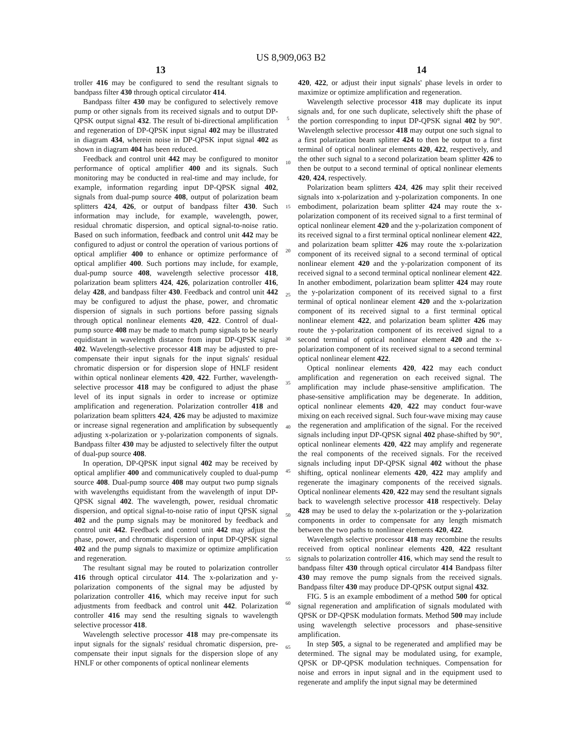US 8,909,063 B2
13 14
troller 416 may be configured to send the resultant signals to bandpass filter 430 through optical circulator 414.
Bandpass filter 430 may be configured to selectively remove pump or other signals from its received signals and to output DP-QPSK output signal 432. The result of bi-directional amplification and regeneration of DP-QPSK input signal 402 may be illustrated in diagram 434, wherein noise in DP-QPSK input signal 402 as shown in diagram 404 has been reduced.
Feedback and control unit 442 may be configured to monitor performance of optical amplifier 400 and its signals. Such monitoring may be conducted in real-time and may include, for example, information regarding input DP-QPSK signal 402, signals from dual-pump source 408, output of polarization beam splitters 424, 426, or output of bandpass filter 430. Such information may include, for example, wavelength, power, residual chromatic dispersion, and optical signal-to-noise ratio. Based on such information, feedback and control unit 442 may be configured to adjust or control the operation of various portions of optical amplifier 400 to enhance or optimize performance of optical amplifier 400. Such portions may include, for example, dual-pump source 408, wavelength selective processor 418, polarization beam splitters 424, 426, polarization controller 416, delay 428, and bandpass filter 430. Feedback and control unit 442 may be configured to adjust the phase, power, and chromatic dispersion of signals in such portions before passing signals through optical nonlinear elements 420, 422. Control of dual-pump source 408 may be made to match pump signals to be nearly equidistant in wavelength distance from input DP-QPSK signal 402. Wavelength-selective processor 418 may be adjusted to pre-compensate their input signals for the input signals' residual chromatic dispersion or for dispersion slope of HNLF resident within optical nonlinear elements 420, 422. Further, wavelength-selective processor 418 may be configured to adjust the phase level of its input signals in order to increase or optimize amplification and regeneration. Polarization controller 418 and polarization beam splitters 424, 426 may be adjusted to maximize or increase signal regeneration and amplification by subsequently adjusting x-polarization or y-polarization components of signals. Bandpass filter 430 may be adjusted to selectively filter the output of dual-pup source 408.
In operation, DP-QPSK input signal 402 may be received by optical amplifier 400 and communicatively coupled to dual-pump source 408. Dual-pump source 408 may output two pump signals with wavelengths equidistant from the wavelength of input DP-QPSK signal 402. The wavelength, power, residual chromatic dispersion, and optical signal-to-noise ratio of input QPSK signal 402 and the pump signals may be monitored by feedback and control unit 442. Feedback and control unit 442 may adjust the phase, power, and chromatic dispersion of input DP-QPSK signal 402 and the pump signals to maximize or optimize amplification and regeneration.
The resultant signal may be routed to polarization controller 416 through optical circulator 414. The x-polarization and y-polarization components of the signal may be adjusted by polarization controller 416, which may receive input for such adjustments from feedback and control unit 442. Polarization controller 416 may send the resulting signals to wavelength selective processor 418.
Wavelength selective processor 418 may pre-compensate its input signals for the signals' residual chromatic dispersion, pre-compensate their input signals for the dispersion slope of any HNLF or other components of optical nonlinear elements
5
10
15
20
25
30
35
40
45
50
55
60
65
420, 422, or adjust their input signals' phase levels in order to maximize or optimize amplification and regeneration.
Wavelength selective processor 418 may duplicate its input signals and, for one such duplicate, selectively shift the phase of the portion corresponding to input DP-QPSK signal 402 by 90°. Wavelength selective processor 418 may output one such signal to a first polarization beam splitter 424 to then be output to a first terminal of optical nonlinear elements 420, 422, respectively, and the other such signal to a second polarization beam splitter 426 to then be output to a second terminal of optical nonlinear elements 420, 424, respectively.
Polarization beam splitters 424, 426 may split their received signals into x-polarization and y-polarization components. In one embodiment, polarization beam splitter 424 may route the x-polarization component of its received signal to a first terminal of optical nonlinear element 420 and the y-polarization component of its received signal to a first terminal optical nonlinear element 422, and polarization beam splitter 426 may route the x-polarization component of its received signal to a second terminal of optical nonlinear element 420 and the y-polarization component of its received signal to a second terminal optical nonlinear element 422. In another embodiment, polarization beam splitter 424 may route the y-polarization component of its received signal to a first terminal of optical nonlinear element 420 and the x-polarization component of its received signal to a first terminal optical nonlinear element 422, and polarization beam splitter 426 may route the y-polarization component of its received signal to a second terminal of optical nonlinear element 420 and the x-polarization component of its received signal to a second terminal optical nonlinear element 422.
Optical nonlinear elements 420, 422 may each conduct amplification and regeneration on each received signal. The amplification may include phase-sensitive amplification. The phase-sensitive amplification may be degenerate. In addition, optical nonlinear elements 420, 422 may conduct four-wave mixing on each received signal. Such four-wave mixing may cause the regeneration and amplification of the signal. For the received signals including input DP-QPSK signal 402 phase-shifted by 90°, optical nonlinear elements 420, 422 may amplify and regenerate the real components of the received signals. For the received signals including input DP-QPSK signal 402 without the phase shifting, optical nonlinear elements 420, 422 may amplify and regenerate the imaginary components of the received signals. Optical nonlinear elements 420, 422 may send the resultant signals back to wavelength selective processor 418 respectively. Delay 428 may be used to delay the x-polarization or the y-polarization components in order to compensate for any length mismatch between the two paths to nonlinear elements 420, 422.
Wavelength selective processor 418 may recombine the results received from optical nonlinear elements 420, 422 resultant signals to polarization controller 416, which may send the result to bandpass filter 430 through optical circulator 414 Bandpass filter 430 may remove the pump signals from the received signals. Bandpass filter 430 may produce DP-QPSK output signal 432.
FIG. 5 is an example embodiment of a method 500 for optical signal regeneration and amplification of signals modulated with QPSK or DP-QPSK modulation formats. Method 500 may include using wavelength selective processors and phase-sensitive amplification.
In step 505, a signal to be regenerated and amplified may be determined. The signal may be modulated using, for example, QPSK or DP-QPSK modulation techniques. Compensation for noise and errors in input signal and in the equipment used to regenerate and amplify the input signal may be determined